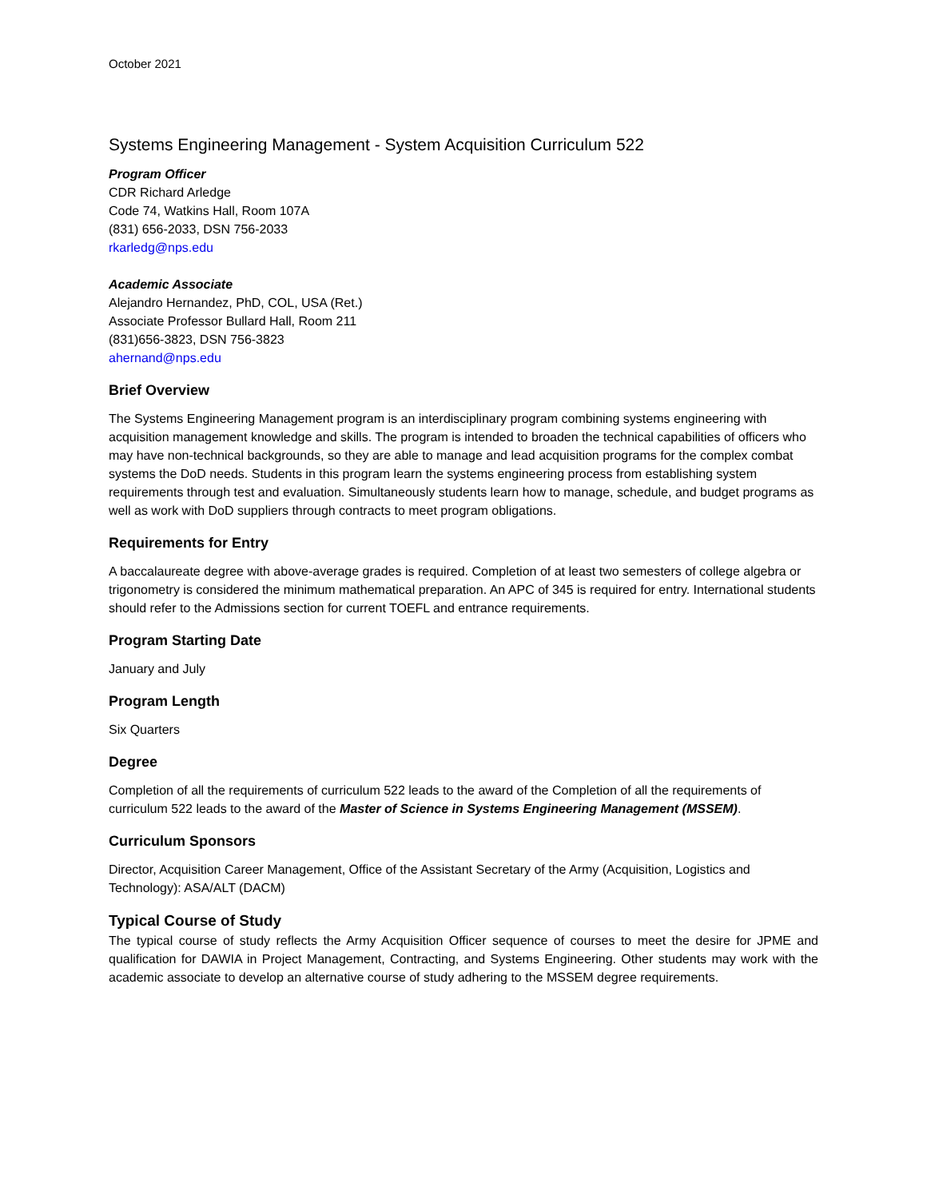October 2021
Systems Engineering Management - System Acquisition Curriculum 522
Program Officer
CDR Richard Arledge
Code 74, Watkins Hall, Room 107A
(831) 656-2033, DSN 756-2033
rkarledg@nps.edu
Academic Associate
Alejandro Hernandez, PhD, COL, USA (Ret.)
Associate Professor Bullard Hall, Room 211
(831)656-3823, DSN 756-3823
ahernand@nps.edu
Brief Overview
The Systems Engineering Management program is an interdisciplinary program combining systems engineering with acquisition management knowledge and skills. The program is intended to broaden the technical capabilities of officers who may have non-technical backgrounds, so they are able to manage and lead acquisition programs for the complex combat systems the DoD needs. Students in this program learn the systems engineering process from establishing system requirements through test and evaluation. Simultaneously students learn how to manage, schedule, and budget programs as well as work with DoD suppliers through contracts to meet program obligations.
Requirements for Entry
A baccalaureate degree with above-average grades is required. Completion of at least two semesters of college algebra or trigonometry is considered the minimum mathematical preparation. An APC of 345 is required for entry. International students should refer to the Admissions section for current TOEFL and entrance requirements.
Program Starting Date
January and July
Program Length
Six Quarters
Degree
Completion of all the requirements of curriculum 522 leads to the award of the Completion of all the requirements of curriculum 522 leads to the award of the Master of Science in Systems Engineering Management (MSSEM).
Curriculum Sponsors
Director, Acquisition Career Management, Office of the Assistant Secretary of the Army (Acquisition, Logistics and Technology): ASA/ALT (DACM)
Typical Course of Study
The typical course of study reflects the Army Acquisition Officer sequence of courses to meet the desire for JPME and qualification for DAWIA in Project Management, Contracting, and Systems Engineering. Other students may work with the academic associate to develop an alternative course of study adhering to the MSSEM degree requirements.